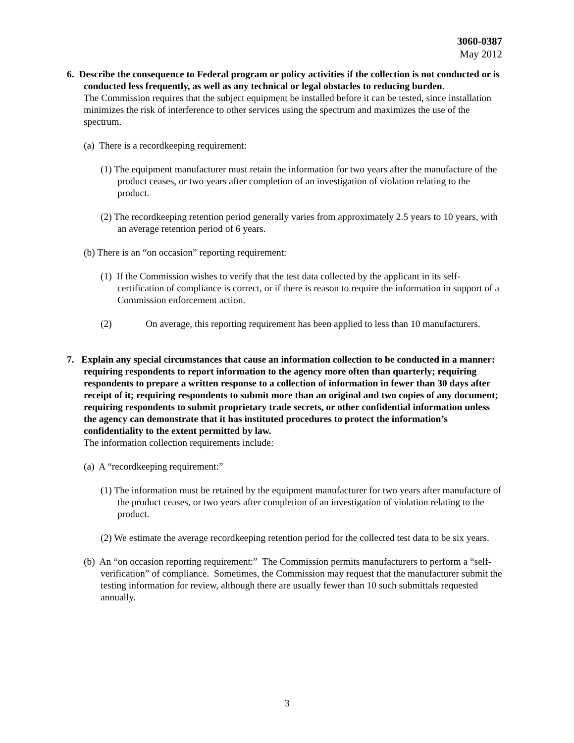3060-0387
May 2012
6. Describe the consequence to Federal program or policy activities if the collection is not conducted or is conducted less frequently, as well as any technical or legal obstacles to reducing burden.
The Commission requires that the subject equipment be installed before it can be tested, since installation minimizes the risk of interference to other services using the spectrum and maximizes the use of the spectrum.
(a) There is a recordkeeping requirement:
(1) The equipment manufacturer must retain the information for two years after the manufacture of the product ceases, or two years after completion of an investigation of violation relating to the product.
(2) The recordkeeping retention period generally varies from approximately 2.5 years to 10 years, with an average retention period of 6 years.
(b) There is an “on occasion” reporting requirement:
(1) If the Commission wishes to verify that the test data collected by the applicant in its self-certification of compliance is correct, or if there is reason to require the information in support of a Commission enforcement action.
(2) On average, this reporting requirement has been applied to less than 10 manufacturers.
7. Explain any special circumstances that cause an information collection to be conducted in a manner: requiring respondents to report information to the agency more often than quarterly; requiring respondents to prepare a written response to a collection of information in fewer than 30 days after receipt of it; requiring respondents to submit more than an original and two copies of any document; requiring respondents to submit proprietary trade secrets, or other confidential information unless the agency can demonstrate that it has instituted procedures to protect the information’s confidentiality to the extent permitted by law.
The information collection requirements include:
(a) A “recordkeeping requirement:”
(1) The information must be retained by the equipment manufacturer for two years after manufacture of the product ceases, or two years after completion of an investigation of violation relating to the product.
(2) We estimate the average recordkeeping retention period for the collected test data to be six years.
(b) An “on occasion reporting requirement:” The Commission permits manufacturers to perform a “self-verification” of compliance. Sometimes, the Commission may request that the manufacturer submit the testing information for review, although there are usually fewer than 10 such submittals requested annually.
3